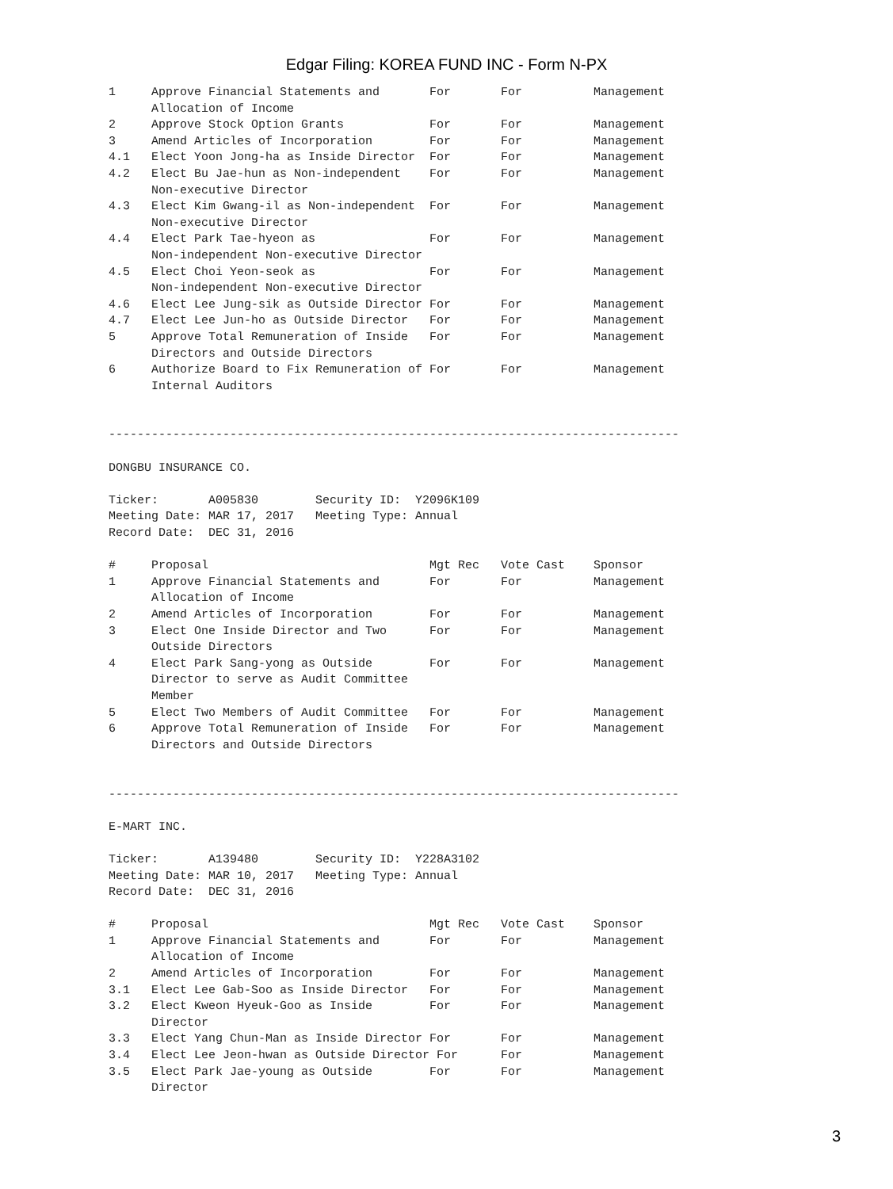Edgar Filing: KOREA FUND INC - Form N-PX
1     Approve Financial Statements and       For       For          Management
      Allocation of Income
2     Approve Stock Option Grants            For       For          Management
3     Amend Articles of Incorporation        For       For          Management
4.1   Elect Yoon Jong-ha as Inside Director  For       For          Management
4.2   Elect Bu Jae-hun as Non-independent    For       For          Management
      Non-executive Director
4.3   Elect Kim Gwang-il as Non-independent  For       For          Management
      Non-executive Director
4.4   Elect Park Tae-hyeon as                For       For          Management
      Non-independent Non-executive Director
4.5   Elect Choi Yeon-seok as                For       For          Management
      Non-independent Non-executive Director
4.6   Elect Lee Jung-sik as Outside Director For       For          Management
4.7   Elect Lee Jun-ho as Outside Director   For       For          Management
5     Approve Total Remuneration of Inside   For       For          Management
      Directors and Outside Directors
6     Authorize Board to Fix Remuneration of For       For          Management
      Internal Auditors


--------------------------------------------------------------------------------

DONGBU INSURANCE CO.

Ticker:       A005830        Security ID:  Y2096K109
Meeting Date: MAR 17, 2017   Meeting Type: Annual
Record Date:  DEC 31, 2016

#     Proposal                               Mgt Rec   Vote Cast    Sponsor
1     Approve Financial Statements and       For       For          Management
      Allocation of Income
2     Amend Articles of Incorporation        For       For          Management
3     Elect One Inside Director and Two      For       For          Management
      Outside Directors
4     Elect Park Sang-yong as Outside        For       For          Management
      Director to serve as Audit Committee
      Member
5     Elect Two Members of Audit Committee   For       For          Management
6     Approve Total Remuneration of Inside   For       For          Management
      Directors and Outside Directors


--------------------------------------------------------------------------------

E-MART INC.

Ticker:       A139480        Security ID:  Y228A3102
Meeting Date: MAR 10, 2017   Meeting Type: Annual
Record Date:  DEC 31, 2016

#     Proposal                               Mgt Rec   Vote Cast    Sponsor
1     Approve Financial Statements and       For       For          Management
      Allocation of Income
2     Amend Articles of Incorporation        For       For          Management
3.1   Elect Lee Gab-Soo as Inside Director   For       For          Management
3.2   Elect Kweon Hyeuk-Goo as Inside        For       For          Management
      Director
3.3   Elect Yang Chun-Man as Inside Director For       For          Management
3.4   Elect Lee Jeon-hwan as Outside Director For      For          Management
3.5   Elect Park Jae-young as Outside        For       For          Management
      Director
3